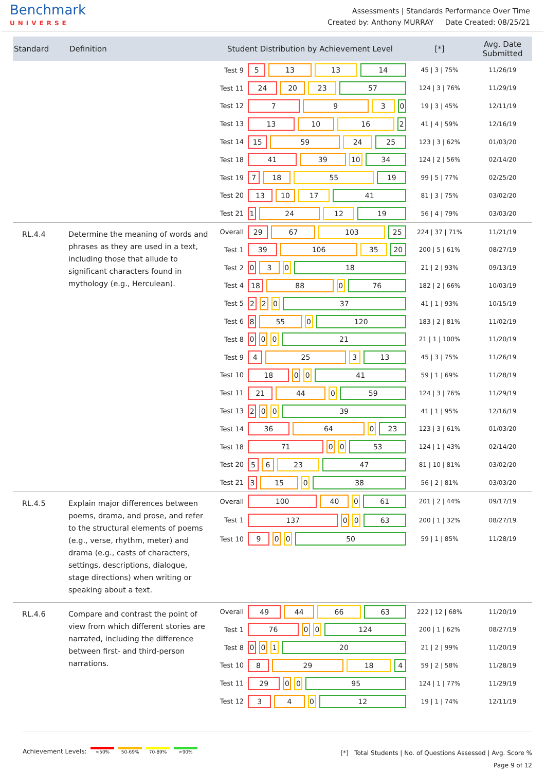Benchmark
UNIVERSE
Assessments | Standards Performance Over Time
Created by: Anthony MURRAY Date Created: 08/25/21
| Standard | Definition | Student Distribution by Achievement Level | | [*] | Avg. Date Submitted |
| --- | --- | --- | --- | --- | --- |
| | | Test 9 | 5 13 13 14 | 45 / 3 / 75% | 11/26/19 |
| | | Test 11 | 24 20 23 57 | 124 / 3 / 76% | 11/29/19 |
| | | Test 12 | 7 9 3 0 | 19 / 3 / 45% | 12/11/19 |
| | | Test 13 | 13 10 16 2 | 41 / 4 / 59% | 12/16/19 |
| | | Test 14 | 15 59 24 25 | 123 / 3 / 62% | 01/03/20 |
| | | Test 18 | 41 39 10 34 | 124 / 2 / 56% | 02/14/20 |
| | | Test 19 | 7 18 55 19 | 99 / 5 / 77% | 02/25/20 |
| | | Test 20 | 13 10 17 41 | 81 / 3 / 75% | 03/02/20 |
| | | Test 21 | 1 24 12 19 | 56 / 4 / 79% | 03/03/20 |
| RL.4.4 | Determine the meaning of words and phrases as they are used in a text, including those that allude to significant characters found in mythology (e.g., Herculean). | Overall | 29 67 103 25 | 224 / 37 / 71% | 11/21/19 |
| | | Test 1 | 39 106 35 20 | 200 / 5 / 61% | 08/27/19 |
| | | Test 2 | 0 3 0 18 | 21 / 2 / 93% | 09/13/19 |
| | | Test 4 | 18 88 0 76 | 182 / 2 / 66% | 10/03/19 |
| | | Test 5 | 2 2 0 37 | 41 / 1 / 93% | 10/15/19 |
| | | Test 6 | 8 55 0 120 | 183 / 2 / 81% | 11/02/19 |
| | | Test 8 | 0 0 0 21 | 21 / 1 / 100% | 11/20/19 |
| | | Test 9 | 4 25 3 13 | 45 / 3 / 75% | 11/26/19 |
| | | Test 10 | 18 0 0 41 | 59 / 1 / 69% | 11/28/19 |
| | | Test 11 | 21 44 0 59 | 124 / 3 / 76% | 11/29/19 |
| | | Test 13 | 2 0 0 39 | 41 / 1 / 95% | 12/16/19 |
| | | Test 14 | 36 64 0 23 | 123 / 3 / 61% | 01/03/20 |
| | | Test 18 | 71 0 0 53 | 124 / 1 / 43% | 02/14/20 |
| | | Test 20 | 5 6 23 47 | 81 / 10 / 81% | 03/02/20 |
| | | Test 21 | 3 15 0 38 | 56 / 2 / 81% | 03/03/20 |
| RL.4.5 | Explain major differences between poems, drama, and prose, and refer to the structural elements of poems (e.g., verse, rhythm, meter) and drama (e.g., casts of characters, settings, descriptions, dialogue, stage directions) when writing or speaking about a text. | Overall | 100 40 0 61 | 201 / 2 / 44% | 09/17/19 |
| | | Test 1 | 137 0 0 63 | 200 / 1 / 32% | 08/27/19 |
| | | Test 10 | 9 0 0 50 | 59 / 1 / 85% | 11/28/19 |
| RL.4.6 | Compare and contrast the point of view from which different stories are narrated, including the difference between first- and third-person narrations. | Overall | 49 44 66 63 | 222 / 12 / 68% | 11/20/19 |
| | | Test 1 | 76 0 0 124 | 200 / 1 / 62% | 08/27/19 |
| | | Test 8 | 0 0 1 20 | 21 / 2 / 99% | 11/20/19 |
| | | Test 10 | 8 29 18 4 | 59 / 2 / 58% | 11/28/19 |
| | | Test 11 | 29 0 0 95 | 124 / 1 / 77% | 11/29/19 |
| | | Test 12 | 3 4 0 12 | 19 / 1 / 74% | 12/11/19 |
Achievement Levels: <50% 50-69% 70-89% >90%
[*] Total Students | No. of Questions Assessed | Avg. Score %
Page 9 of 12